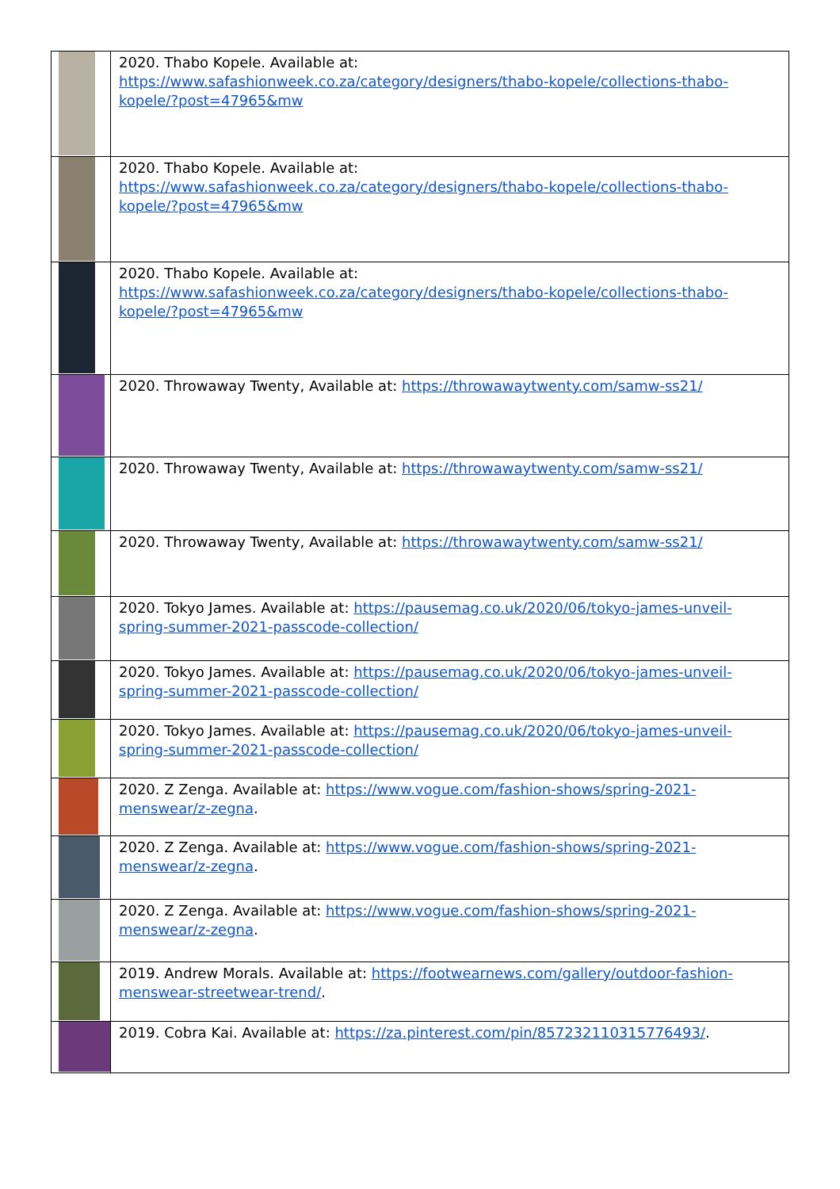| | 2020. Thabo Kopele. Available at: https://www.safashionweek.co.za/category/designers/thabo-kopele/collections-thabo-kopele/?post=47965&mw |
| | 2020. Thabo Kopele. Available at: https://www.safashionweek.co.za/category/designers/thabo-kopele/collections-thabo-kopele/?post=47965&mw |
| | 2020. Thabo Kopele. Available at: https://www.safashionweek.co.za/category/designers/thabo-kopele/collections-thabo-kopele/?post=47965&mw |
| | 2020. Throwaway Twenty, Available at: https://throwawaytwenty.com/samw-ss21/ |
| | 2020. Throwaway Twenty, Available at: https://throwawaytwenty.com/samw-ss21/ |
| | 2020. Throwaway Twenty, Available at: https://throwawaytwenty.com/samw-ss21/ |
| | 2020. Tokyo James. Available at: https://pausemag.co.uk/2020/06/tokyo-james-unveil-spring-summer-2021-passcode-collection/ |
| | 2020. Tokyo James. Available at: https://pausemag.co.uk/2020/06/tokyo-james-unveil-spring-summer-2021-passcode-collection/ |
| | 2020. Tokyo James. Available at: https://pausemag.co.uk/2020/06/tokyo-james-unveil-spring-summer-2021-passcode-collection/ |
| | 2020. Z Zenga. Available at: https://www.vogue.com/fashion-shows/spring-2021-menswear/z-zegna . |
| | 2020. Z Zenga. Available at: https://www.vogue.com/fashion-shows/spring-2021-menswear/z-zegna . |
| | 2020. Z Zenga. Available at: https://www.vogue.com/fashion-shows/spring-2021-menswear/z-zegna . |
| | 2019. Andrew Morals. Available at: https://footwearnews.com/gallery/outdoor-fashion-menswear-streetwear-trend/ . |
| | 2019. Cobra Kai. Available at: https://za.pinterest.com/pin/857232110315776493/ . |